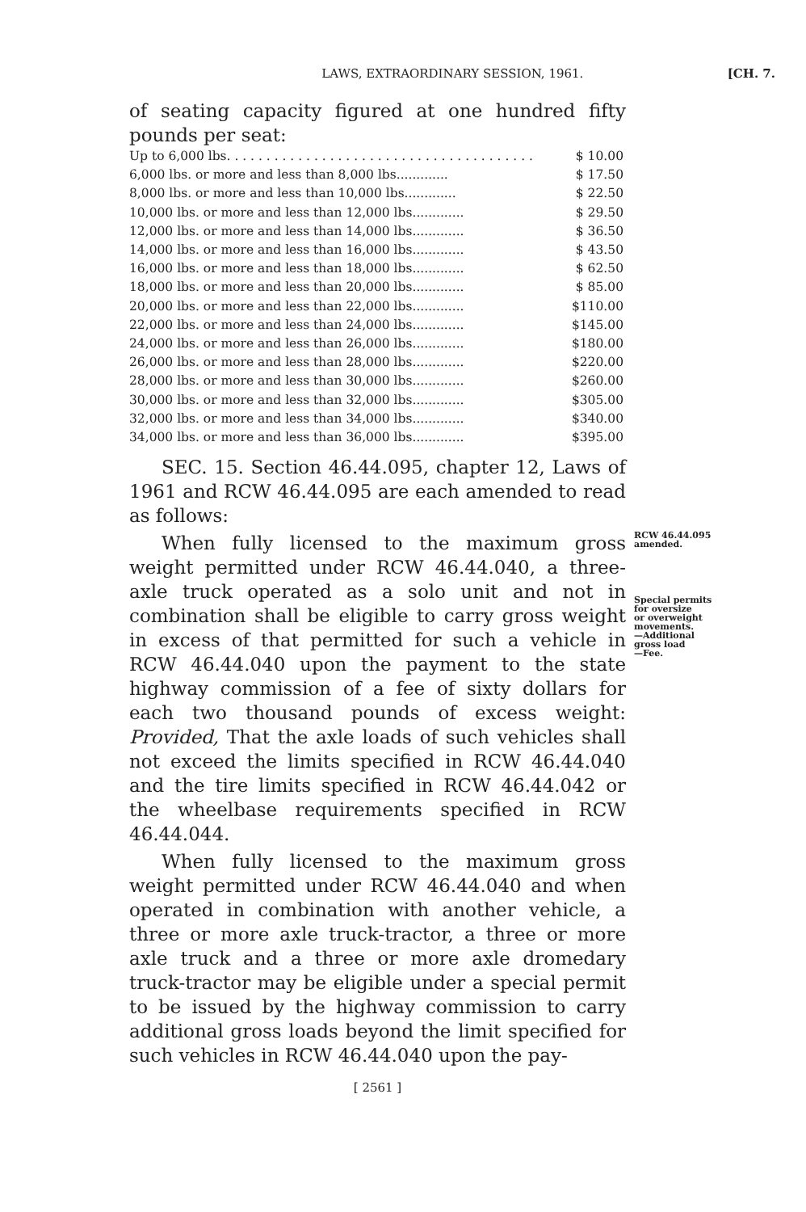LAWS, EXTRAORDINARY SESSION, 1961.
[CH. 7.
of seating capacity figured at one hundred fifty pounds per seat:
| Up to 6,000 lbs. . . . . . . . . . . . . . . . . . . . . . . . . . . . . . . . . . . . . . . | $ 10.00 |
| 6,000 lbs. or more and less than 8,000 lbs............. | $ 17.50 |
| 8,000 lbs. or more and less than 10,000 lbs............. | $ 22.50 |
| 10,000 lbs. or more and less than 12,000 lbs............. | $ 29.50 |
| 12,000 lbs. or more and less than 14,000 lbs............. | $ 36.50 |
| 14,000 lbs. or more and less than 16,000 lbs............. | $ 43.50 |
| 16,000 lbs. or more and less than 18,000 lbs............. | $ 62.50 |
| 18,000 lbs. or more and less than 20,000 lbs............. | $ 85.00 |
| 20,000 lbs. or more and less than 22,000 lbs............. | $110.00 |
| 22,000 lbs. or more and less than 24,000 lbs............. | $145.00 |
| 24,000 lbs. or more and less than 26,000 lbs............. | $180.00 |
| 26,000 lbs. or more and less than 28,000 lbs............. | $220.00 |
| 28,000 lbs. or more and less than 30,000 lbs............. | $260.00 |
| 30,000 lbs. or more and less than 32,000 lbs............. | $305.00 |
| 32,000 lbs. or more and less than 34,000 lbs............. | $340.00 |
| 34,000 lbs. or more and less than 36,000 lbs............. | $395.00 |
SEC. 15. Section 46.44.095, chapter 12, Laws of 1961 and RCW 46.44.095 are each amended to read as follows:
When fully licensed to the maximum gross weight permitted under RCW 46.44.040, a three-axle truck operated as a solo unit and not in combination shall be eligible to carry gross weight in excess of that permitted for such a vehicle in RCW 46.44.040 upon the payment to the state highway commission of a fee of sixty dollars for each two thousand pounds of excess weight: Provided, That the axle loads of such vehicles shall not exceed the limits specified in RCW 46.44.040 and the tire limits specified in RCW 46.44.042 or the wheelbase requirements specified in RCW 46.44.044.
When fully licensed to the maximum gross weight permitted under RCW 46.44.040 and when operated in combination with another vehicle, a three or more axle truck-tractor, a three or more axle truck and a three or more axle dromedary truck-tractor may be eligible under a special permit to be issued by the highway commission to carry additional gross loads beyond the limit specified for such vehicles in RCW 46.44.040 upon the pay-
RCW 46.44.095
amended.
Special permits
for oversize
or overweight
movements.
—Additional
gross load
—Fee.
[ 2561 ]